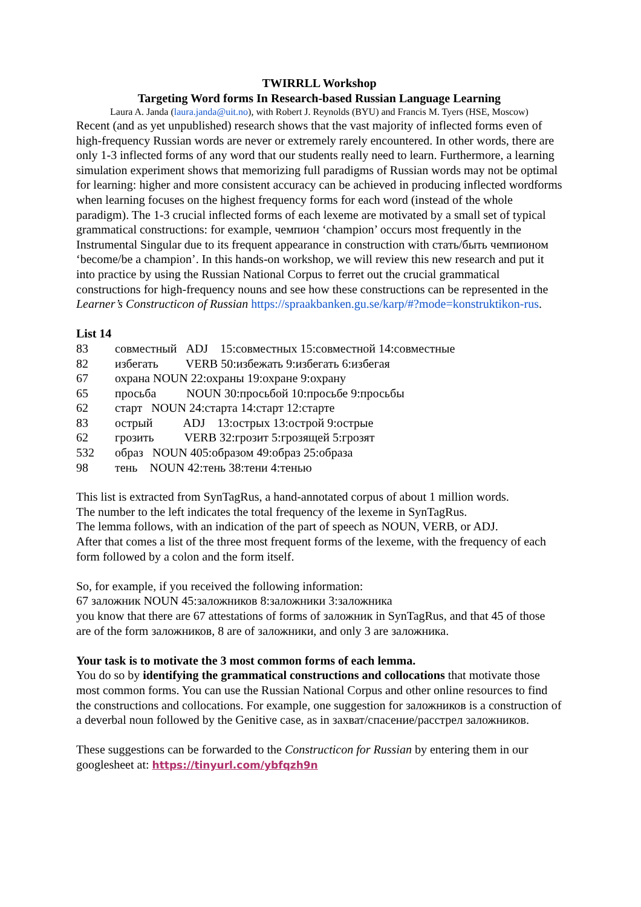TWIRRLL Workshop
Targeting Word forms In Research-based Russian Language Learning
Laura A. Janda (laura.janda@uit.no), with Robert J. Reynolds (BYU) and Francis M. Tyers (HSE, Moscow)
Recent (and as yet unpublished) research shows that the vast majority of inflected forms even of high-frequency Russian words are never or extremely rarely encountered. In other words, there are only 1-3 inflected forms of any word that our students really need to learn. Furthermore, a learning simulation experiment shows that memorizing full paradigms of Russian words may not be optimal for learning: higher and more consistent accuracy can be achieved in producing inflected wordforms when learning focuses on the highest frequency forms for each word (instead of the whole paradigm). The 1-3 crucial inflected forms of each lexeme are motivated by a small set of typical grammatical constructions: for example, чемпион ‘champion’ occurs most frequently in the Instrumental Singular due to its frequent appearance in construction with стать/быть чемпионом ‘become/be a champion’. In this hands-on workshop, we will review this new research and put it into practice by using the Russian National Corpus to ferret out the crucial grammatical constructions for high-frequency nouns and see how these constructions can be represented in the Learner’s Constructicon of Russian https://spraakbanken.gu.se/karp/#?mode=konstruktikon-rus.
List 14
| 83 | совместный ADJ 15:совместных 15:совместной 14:совместные |
| 82 | избегать VERB 50:избежать 9:избегать 6:избегая |
| 67 | охрана NOUN 22:охраны 19:охране 9:охрану |
| 65 | просьба NOUN 30:просьбой 10:просьбе 9:просьбы |
| 62 | старт NOUN 24:старта 14:старт 12:старте |
| 83 | острый ADJ 13:острых 13:острой 9:острые |
| 62 | грозить VERB 32:грозит 5:грозящей 5:грозят |
| 532 | образ NOUN 405:образом 49:образ 25:образа |
| 98 | тень NOUN 42:тень 38:тени 4:тенью |
This list is extracted from SynTagRus, a hand-annotated corpus of about 1 million words.
The number to the left indicates the total frequency of the lexeme in SynTagRus.
The lemma follows, with an indication of the part of speech as NOUN, VERB, or ADJ.
After that comes a list of the three most frequent forms of the lexeme, with the frequency of each form followed by a colon and the form itself.
So, for example, if you received the following information:
67 заложник NOUN 45:заложников 8:заложники 3:заложника
you know that there are 67 attestations of forms of заложник in SynTagRus, and that 45 of those are of the form заложников, 8 are of заложники, and only 3 are заложника.
Your task is to motivate the 3 most common forms of each lemma.
You do so by identifying the grammatical constructions and collocations that motivate those most common forms. You can use the Russian National Corpus and other online resources to find the constructions and collocations. For example, one suggestion for заложников is a construction of a deverbal noun followed by the Genitive case, as in захват/спасение/расстрел заложников.
These suggestions can be forwarded to the Constructicon for Russian by entering them in our googlesheet at: https://tinyurl.com/ybfqzh9n